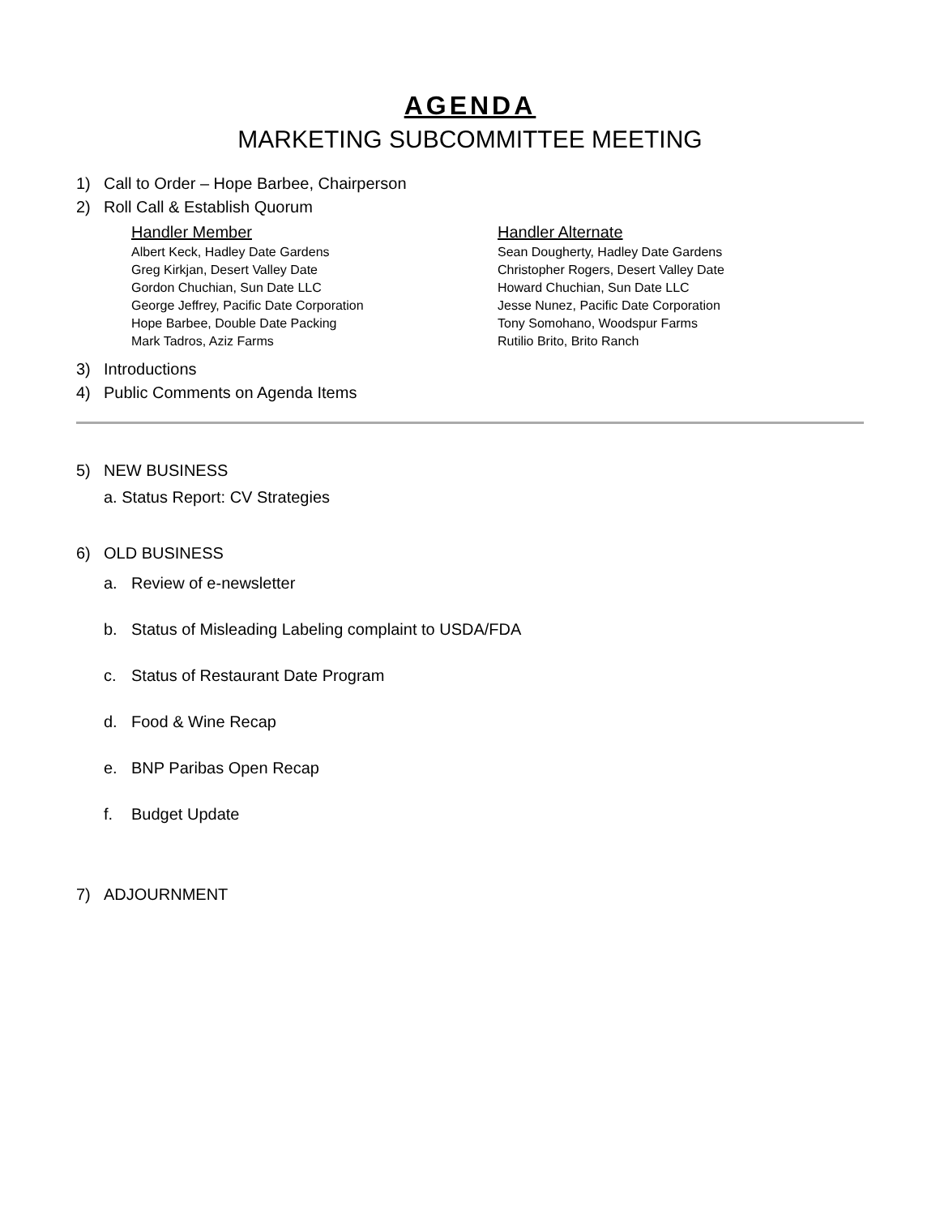AGENDA
MARKETING SUBCOMMITTEE MEETING
1) Call to Order – Hope Barbee, Chairperson
2) Roll Call & Establish Quorum
| Handler Member | Handler Alternate |
| --- | --- |
| Albert Keck, Hadley Date Gardens | Sean Dougherty, Hadley Date Gardens |
| Greg Kirkjan, Desert Valley Date | Christopher Rogers, Desert Valley Date |
| Gordon Chuchian, Sun Date LLC | Howard Chuchian, Sun Date LLC |
| George Jeffrey, Pacific Date Corporation | Jesse Nunez, Pacific Date Corporation |
| Hope Barbee, Double Date Packing | Tony Somohano, Woodspur Farms |
| Mark Tadros, Aziz Farms | Rutilio Brito, Brito Ranch |
3) Introductions
4) Public Comments on Agenda Items
5) NEW BUSINESS
a. Status Report: CV Strategies
6) OLD BUSINESS
a. Review of e-newsletter
b. Status of Misleading Labeling complaint to USDA/FDA
c. Status of Restaurant Date Program
d. Food & Wine Recap
e. BNP Paribas Open Recap
f. Budget Update
7) ADJOURNMENT